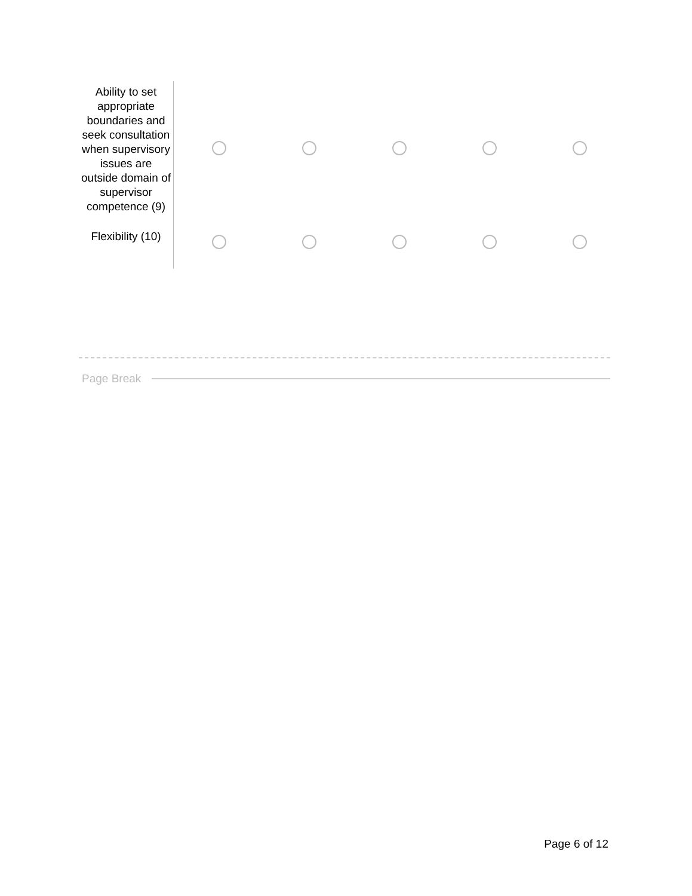| Ability to set appropriate boundaries and seek consultation when supervisory issues are outside domain of supervisor competence (9) | | | | | |
| Flexibility (10) | | | | | |
Page Break
Page 6 of 12